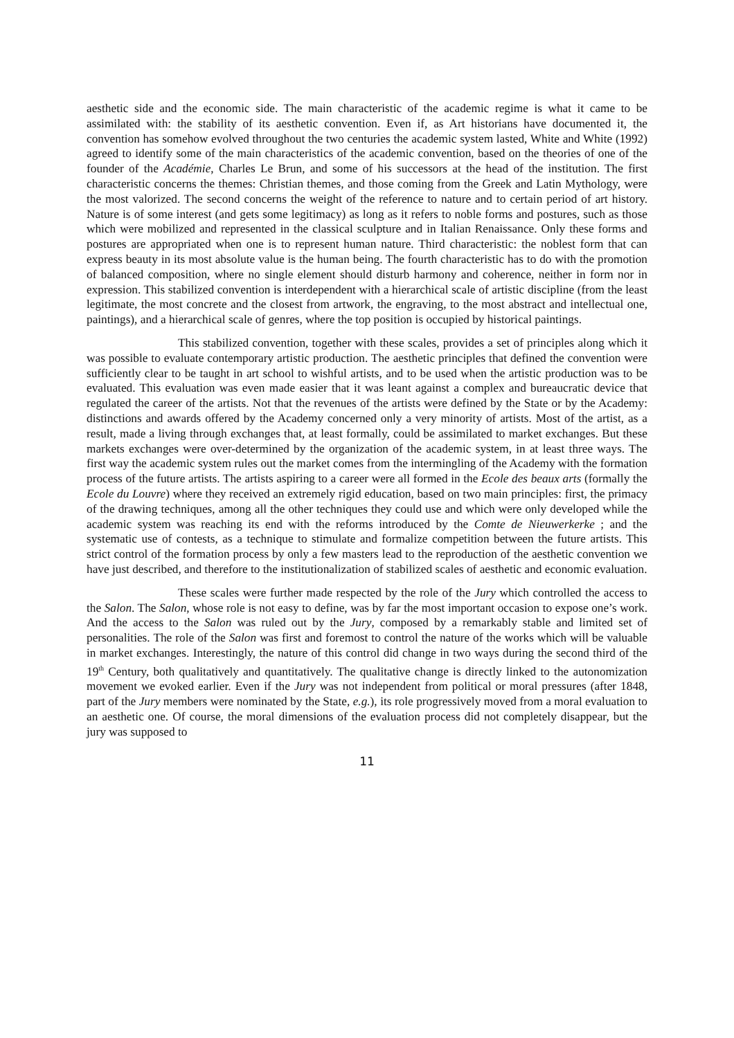aesthetic side and the economic side. The main characteristic of the academic regime is what it came to be assimilated with: the stability of its aesthetic convention. Even if, as Art historians have documented it, the convention has somehow evolved throughout the two centuries the academic system lasted, White and White (1992) agreed to identify some of the main characteristics of the academic convention, based on the theories of one of the founder of the Académie, Charles Le Brun, and some of his successors at the head of the institution. The first characteristic concerns the themes: Christian themes, and those coming from the Greek and Latin Mythology, were the most valorized. The second concerns the weight of the reference to nature and to certain period of art history. Nature is of some interest (and gets some legitimacy) as long as it refers to noble forms and postures, such as those which were mobilized and represented in the classical sculpture and in Italian Renaissance. Only these forms and postures are appropriated when one is to represent human nature. Third characteristic: the noblest form that can express beauty in its most absolute value is the human being. The fourth characteristic has to do with the promotion of balanced composition, where no single element should disturb harmony and coherence, neither in form nor in expression. This stabilized convention is interdependent with a hierarchical scale of artistic discipline (from the least legitimate, the most concrete and the closest from artwork, the engraving, to the most abstract and intellectual one, paintings), and a hierarchical scale of genres, where the top position is occupied by historical paintings.
This stabilized convention, together with these scales, provides a set of principles along which it was possible to evaluate contemporary artistic production. The aesthetic principles that defined the convention were sufficiently clear to be taught in art school to wishful artists, and to be used when the artistic production was to be evaluated. This evaluation was even made easier that it was leant against a complex and bureaucratic device that regulated the career of the artists. Not that the revenues of the artists were defined by the State or by the Academy: distinctions and awards offered by the Academy concerned only a very minority of artists. Most of the artist, as a result, made a living through exchanges that, at least formally, could be assimilated to market exchanges. But these markets exchanges were over-determined by the organization of the academic system, in at least three ways. The first way the academic system rules out the market comes from the intermingling of the Academy with the formation process of the future artists. The artists aspiring to a career were all formed in the Ecole des beaux arts (formally the Ecole du Louvre) where they received an extremely rigid education, based on two main principles: first, the primacy of the drawing techniques, among all the other techniques they could use and which were only developed while the academic system was reaching its end with the reforms introduced by the Comte de Nieuwerkerke ; and the systematic use of contests, as a technique to stimulate and formalize competition between the future artists. This strict control of the formation process by only a few masters lead to the reproduction of the aesthetic convention we have just described, and therefore to the institutionalization of stabilized scales of aesthetic and economic evaluation.
These scales were further made respected by the role of the Jury which controlled the access to the Salon. The Salon, whose role is not easy to define, was by far the most important occasion to expose one’s work. And the access to the Salon was ruled out by the Jury, composed by a remarkably stable and limited set of personalities. The role of the Salon was first and foremost to control the nature of the works which will be valuable in market exchanges. Interestingly, the nature of this control did change in two ways during the second third of the 19<sup>th</sup> Century, both qualitatively and quantitatively. The qualitative change is directly linked to the autonomization movement we evoked earlier. Even if the Jury was not independent from political or moral pressures (after 1848, part of the Jury members were nominated by the State, e.g.), its role progressively moved from a moral evaluation to an aesthetic one. Of course, the moral dimensions of the evaluation process did not completely disappear, but the jury was supposed to
11